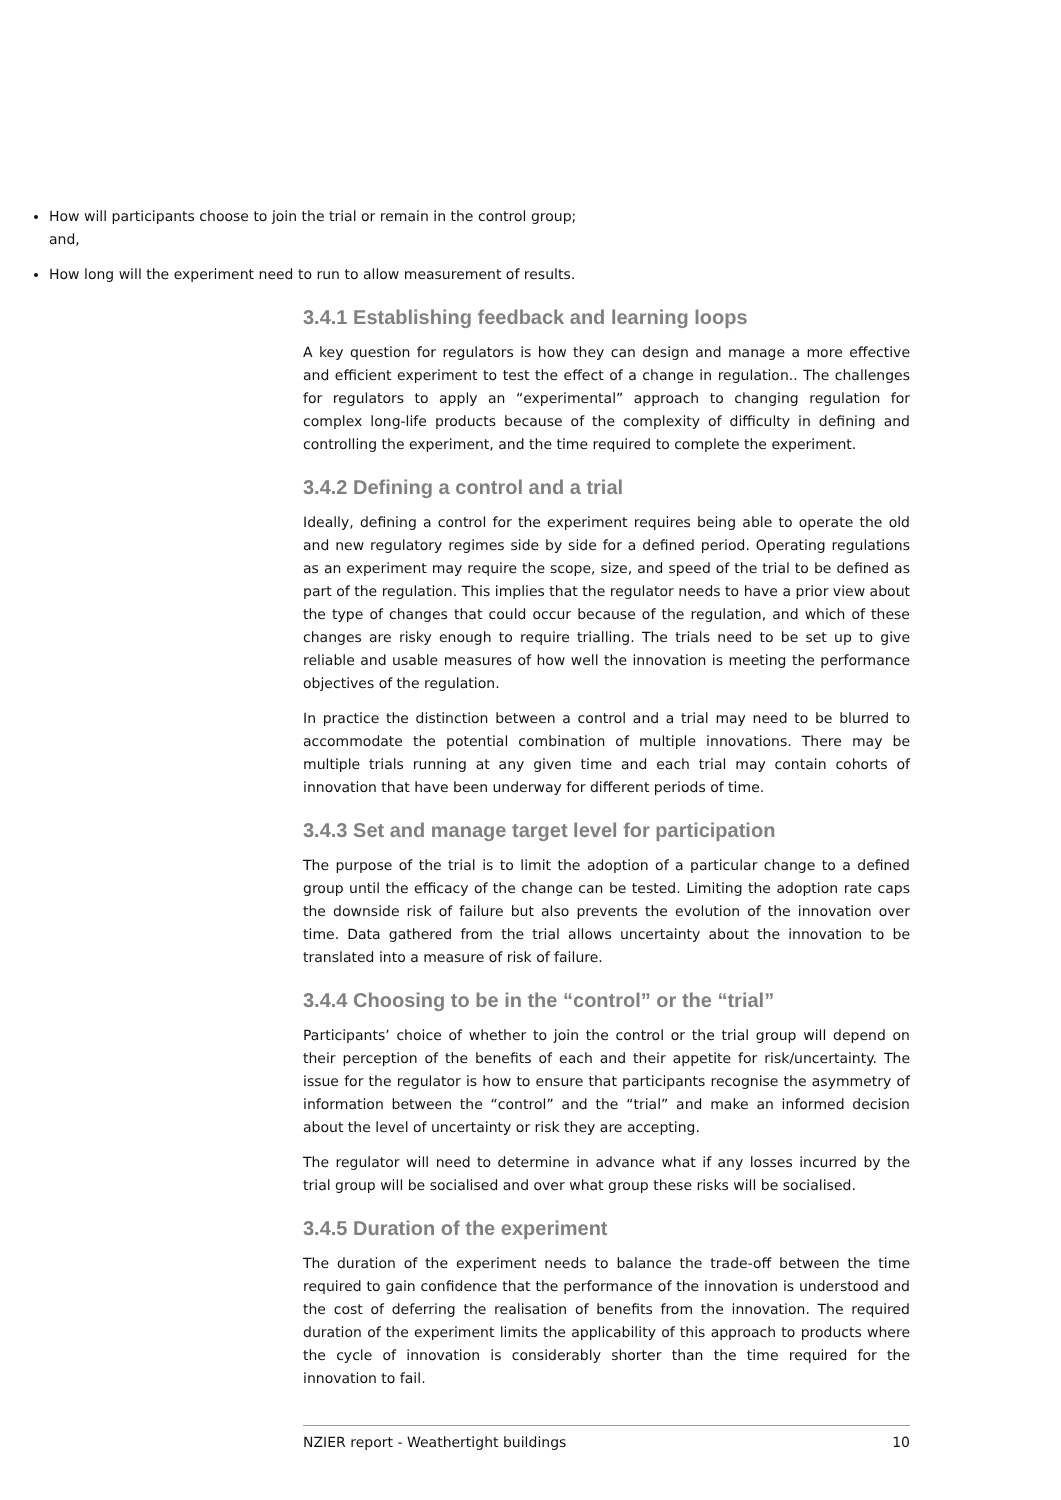How will participants choose to join the trial or remain in the control group; and,
How long will the experiment need to run to allow measurement of results.
3.4.1 Establishing feedback and learning loops
A key question for regulators is how they can design and manage a more effective and efficient experiment to test the effect of a change in regulation.. The challenges for regulators to apply an “experimental” approach to changing regulation for complex long-life products because of the complexity of difficulty in defining and controlling the experiment, and the time required to complete the experiment.
3.4.2 Defining a control and a trial
Ideally, defining a control for the experiment requires being able to operate the old and new regulatory regimes side by side for a defined period. Operating regulations as an experiment may require the scope, size, and speed of the trial to be defined as part of the regulation. This implies that the regulator needs to have a prior view about the type of changes that could occur because of the regulation, and which of these changes are risky enough to require trialling. The trials need to be set up to give reliable and usable measures of how well the innovation is meeting the performance objectives of the regulation.
In practice the distinction between a control and a trial may need to be blurred to accommodate the potential combination of multiple innovations. There may be multiple trials running at any given time and each trial may contain cohorts of innovation that have been underway for different periods of time.
3.4.3 Set and manage target level for participation
The purpose of the trial is to limit the adoption of a particular change to a defined group until the efficacy of the change can be tested. Limiting the adoption rate caps the downside risk of failure but also prevents the evolution of the innovation over time. Data gathered from the trial allows uncertainty about the innovation to be translated into a measure of risk of failure.
3.4.4 Choosing to be in the “control” or the “trial”
Participants’ choice of whether to join the control or the trial group will depend on their perception of the benefits of each and their appetite for risk/uncertainty. The issue for the regulator is how to ensure that participants recognise the asymmetry of information between the “control” and the “trial” and make an informed decision about the level of uncertainty or risk they are accepting.
The regulator will need to determine in advance what if any losses incurred by the trial group will be socialised and over what group these risks will be socialised.
3.4.5 Duration of the experiment
The duration of the experiment needs to balance the trade-off between the time required to gain confidence that the performance of the innovation is understood and the cost of deferring the realisation of benefits from the innovation. The required duration of the experiment limits the applicability of this approach to products where the cycle of innovation is considerably shorter than the time required for the innovation to fail.
NZIER report - Weathertight buildings 10